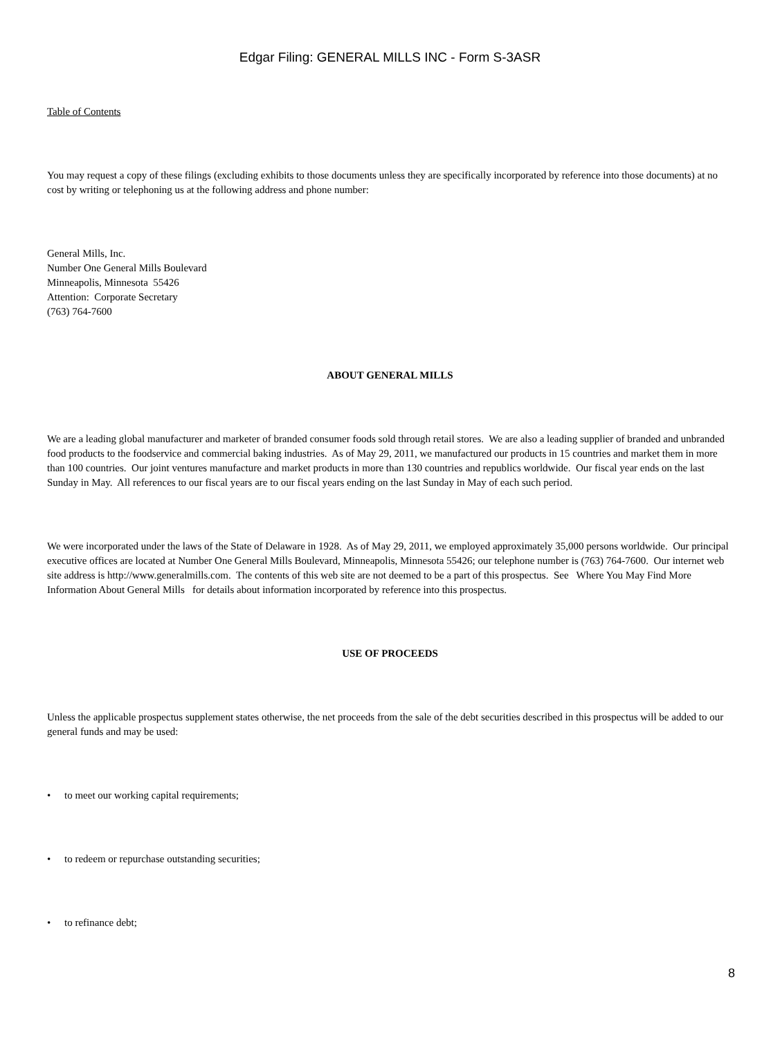Edgar Filing: GENERAL MILLS INC - Form S-3ASR
Table of Contents
You may request a copy of these filings (excluding exhibits to those documents unless they are specifically incorporated by reference into those documents) at no cost by writing or telephoning us at the following address and phone number:
General Mills, Inc.
Number One General Mills Boulevard
Minneapolis, Minnesota 55426
Attention: Corporate Secretary
(763) 764-7600
ABOUT GENERAL MILLS
We are a leading global manufacturer and marketer of branded consumer foods sold through retail stores. We are also a leading supplier of branded and unbranded food products to the foodservice and commercial baking industries. As of May 29, 2011, we manufactured our products in 15 countries and market them in more than 100 countries. Our joint ventures manufacture and market products in more than 130 countries and republics worldwide. Our fiscal year ends on the last Sunday in May. All references to our fiscal years are to our fiscal years ending on the last Sunday in May of each such period.
We were incorporated under the laws of the State of Delaware in 1928. As of May 29, 2011, we employed approximately 35,000 persons worldwide. Our principal executive offices are located at Number One General Mills Boulevard, Minneapolis, Minnesota 55426; our telephone number is (763) 764-7600. Our internet web site address is http://www.generalmills.com. The contents of this web site are not deemed to be a part of this prospectus. See Where You May Find More Information About General Mills for details about information incorporated by reference into this prospectus.
USE OF PROCEEDS
Unless the applicable prospectus supplement states otherwise, the net proceeds from the sale of the debt securities described in this prospectus will be added to our general funds and may be used:
• to meet our working capital requirements;
• to redeem or repurchase outstanding securities;
• to refinance debt;
8